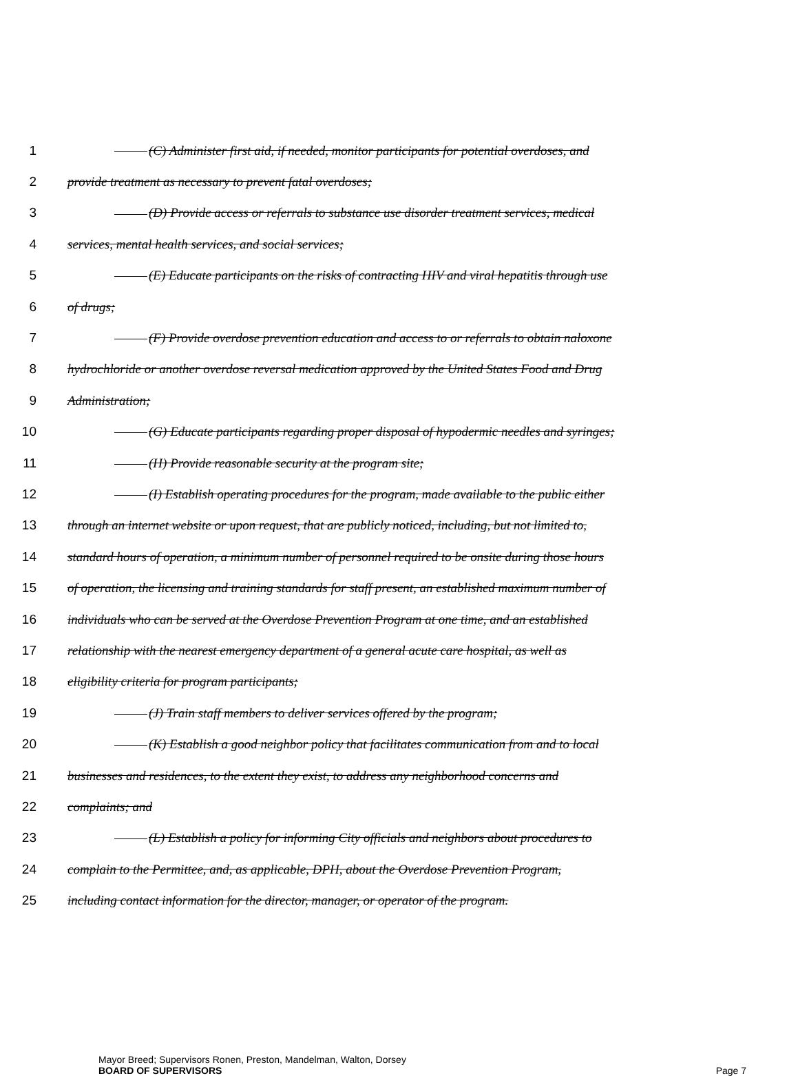1 (C) Administer first aid, if needed, monitor participants for potential overdoses, and
2 provide treatment as necessary to prevent fatal overdoses;
3 (D) Provide access or referrals to substance use disorder treatment services, medical
4 services, mental health services, and social services;
5 (E) Educate participants on the risks of contracting HIV and viral hepatitis through use
6 of drugs;
7 (F) Provide overdose prevention education and access to or referrals to obtain naloxone
8 hydrochloride or another overdose reversal medication approved by the United States Food and Drug
9 Administration;
10 (G) Educate participants regarding proper disposal of hypodermic needles and syringes;
11 (H) Provide reasonable security at the program site;
12 (I) Establish operating procedures for the program, made available to the public either
13 through an internet website or upon request, that are publicly noticed, including, but not limited to,
14 standard hours of operation, a minimum number of personnel required to be onsite during those hours
15 of operation, the licensing and training standards for staff present, an established maximum number of
16 individuals who can be served at the Overdose Prevention Program at one time, and an established
17 relationship with the nearest emergency department of a general acute care hospital, as well as
18 eligibility criteria for program participants;
19 (J) Train staff members to deliver services offered by the program;
20 (K) Establish a good neighbor policy that facilitates communication from and to local
21 businesses and residences, to the extent they exist, to address any neighborhood concerns and
22 complaints; and
23 (L) Establish a policy for informing City officials and neighbors about procedures to
24 complain to the Permittee, and, as applicable, DPH, about the Overdose Prevention Program,
25 including contact information for the director, manager, or operator of the program.
Mayor Breed; Supervisors Ronen, Preston, Mandelman, Walton, Dorsey
BOARD OF SUPERVISORS Page 7